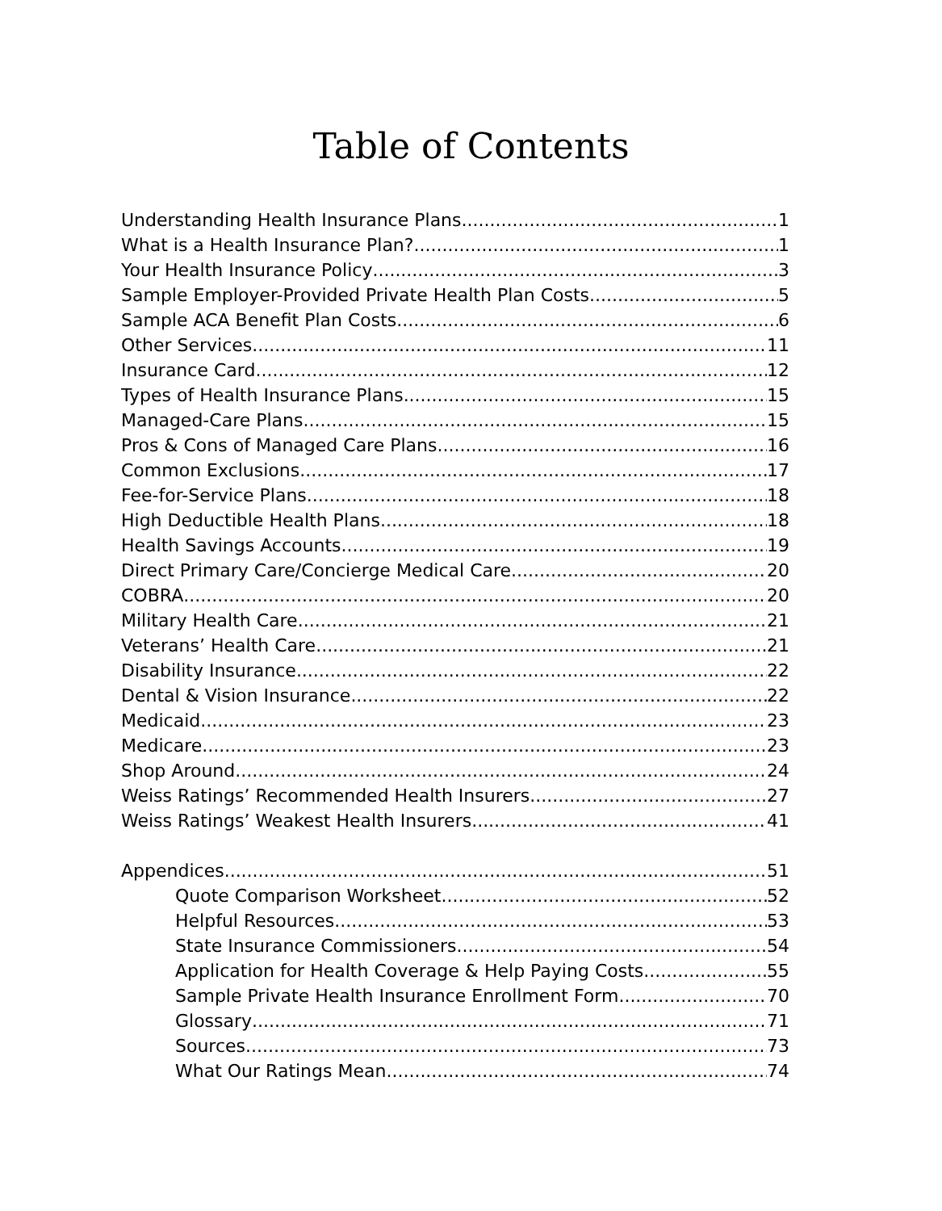Table of Contents
Understanding Health Insurance Plans 1
What is a Health Insurance Plan? 1
Your Health Insurance Policy 3
Sample Employer-Provided Private Health Plan Costs 5
Sample ACA Benefit Plan Costs 6
Other Services 11
Insurance Card 12
Types of Health Insurance Plans 15
Managed-Care Plans 15
Pros & Cons of Managed Care Plans 16
Common Exclusions 17
Fee-for-Service Plans 18
High Deductible Health Plans 18
Health Savings Accounts 19
Direct Primary Care/Concierge Medical Care 20
COBRA 20
Military Health Care 21
Veterans’ Health Care 21
Disability Insurance 22
Dental & Vision Insurance 22
Medicaid 23
Medicare 23
Shop Around 24
Weiss Ratings’ Recommended Health Insurers 27
Weiss Ratings’ Weakest Health Insurers 41
Appendices 51
Quote Comparison Worksheet 52
Helpful Resources 53
State Insurance Commissioners 54
Application for Health Coverage & Help Paying Costs 55
Sample Private Health Insurance Enrollment Form 70
Glossary 71
Sources 73
What Our Ratings Mean 74